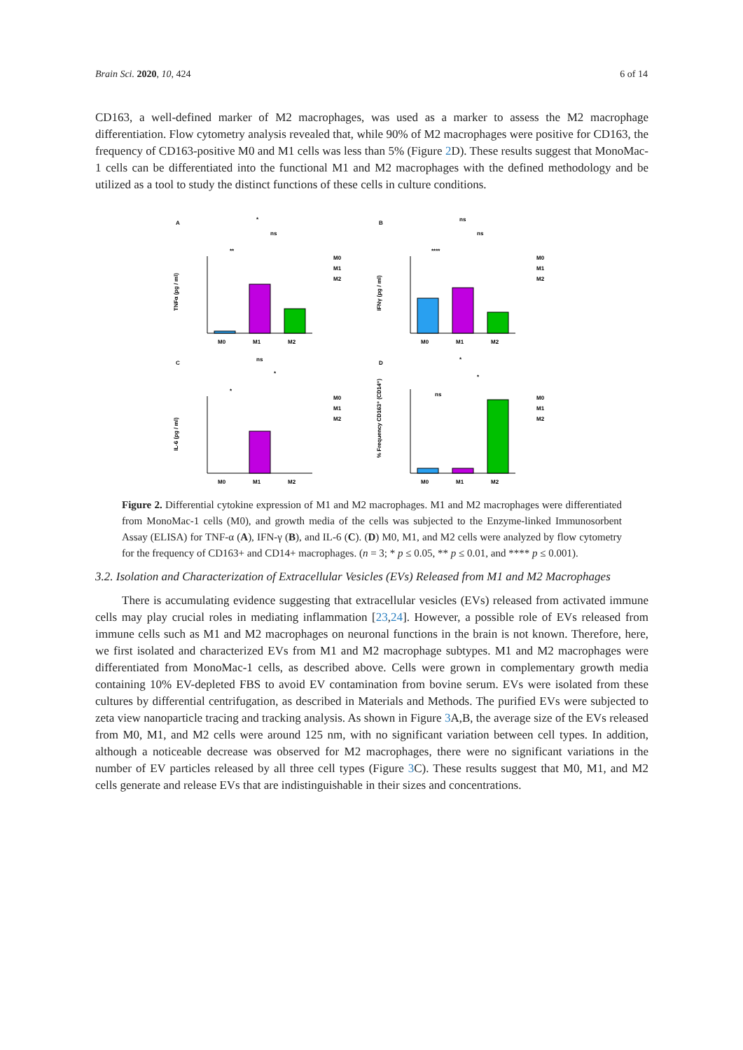Brain Sci. 2020, 10, 424 6 of 14
CD163, a well-defined marker of M2 macrophages, was used as a marker to assess the M2 macrophage differentiation. Flow cytometry analysis revealed that, while 90% of M2 macrophages were positive for CD163, the frequency of CD163-positive M0 and M1 cells was less than 5% (Figure 2 D). These results suggest that MonoMac-1 cells can be differentiated into the functional M1 and M2 macrophages with the defined methodology and be utilized as a tool to study the distinct functions of these cells in culture conditions.
A
TNFα (pg / ml)
M0
M1
M2
**
*
ns
M0
M1
M2
B
IFNγ (pg / ml)
M0
M1
M2
****
ns
ns
M0
M1
M2
C
IL-6 (pg / ml)
M0
M1
M2
*
ns
*
M0
M1
M2
D
% Frequency CD163⁺ (CD14⁺)
M0
M1
M2
ns
*
*
M0
M1
M2
Figure 2. Differential cytokine expression of M1 and M2 macrophages. M1 and M2 macrophages were differentiated from MonoMac-1 cells (M0), and growth media of the cells was subjected to the Enzyme-linked Immunosorbent Assay (ELISA) for TNF-α (A), IFN-γ (B), and IL-6 (C). (D) M0, M1, and M2 cells were analyzed by flow cytometry for the frequency of CD163+ and CD14+ macrophages. (n = 3; * p ≤ 0.05, ** p ≤ 0.01, and **** p ≤ 0.001).
3.2. Isolation and Characterization of Extracellular Vesicles (EVs) Released from M1 and M2 Macrophages
There is accumulating evidence suggesting that extracellular vesicles (EVs) released from activated immune cells may play crucial roles in mediating inflammation [23,24]. However, a possible role of EVs released from immune cells such as M1 and M2 macrophages on neuronal functions in the brain is not known. Therefore, here, we first isolated and characterized EVs from M1 and M2 macrophage subtypes. M1 and M2 macrophages were differentiated from MonoMac-1 cells, as described above. Cells were grown in complementary growth media containing 10% EV-depleted FBS to avoid EV contamination from bovine serum. EVs were isolated from these cultures by differential centrifugation, as described in Materials and Methods. The purified EVs were subjected to zeta view nanoparticle tracing and tracking analysis. As shown in Figure 3 A,B, the average size of the EVs released from M0, M1, and M2 cells were around 125 nm, with no significant variation between cell types. In addition, although a noticeable decrease was observed for M2 macrophages, there were no significant variations in the number of EV particles released by all three cell types (Figure 3 C). These results suggest that M0, M1, and M2 cells generate and release EVs that are indistinguishable in their sizes and concentrations.